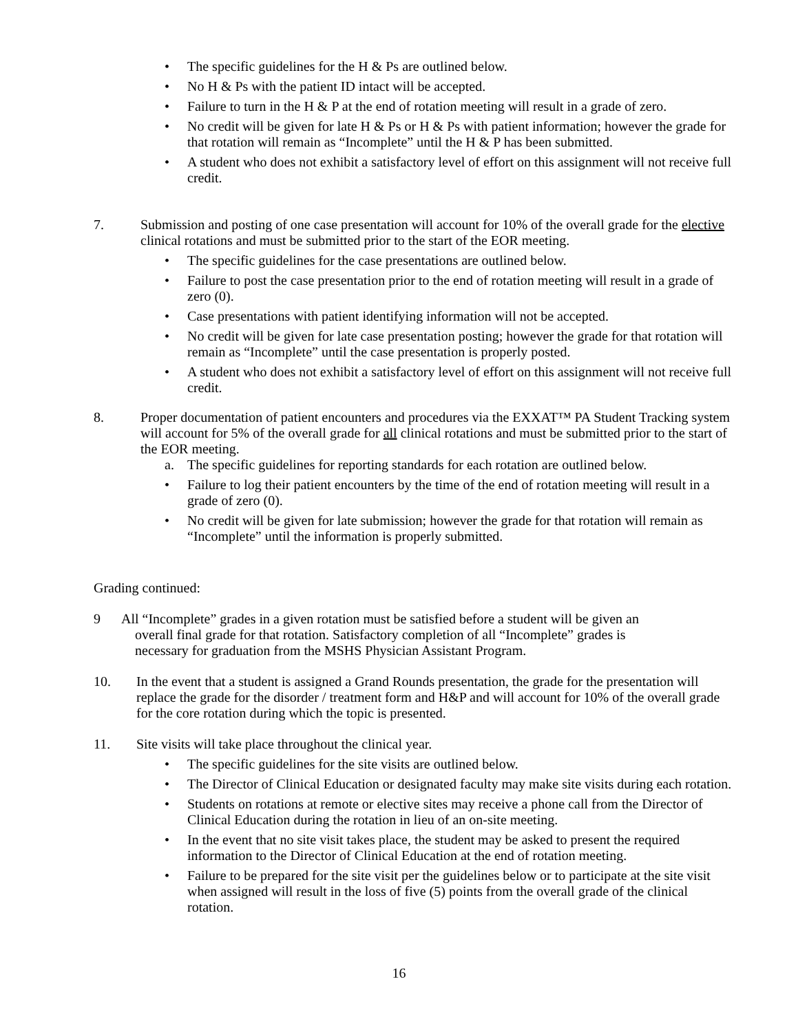• The specific guidelines for the H & Ps are outlined below.
• No H & Ps with the patient ID intact will be accepted.
• Failure to turn in the H & P at the end of rotation meeting will result in a grade of zero.
• No credit will be given for late H & Ps or H & Ps with patient information; however the grade for that rotation will remain as “Incomplete” until the H & P has been submitted.
• A student who does not exhibit a satisfactory level of effort on this assignment will not receive full credit.
7. Submission and posting of one case presentation will account for 10% of the overall grade for the elective clinical rotations and must be submitted prior to the start of the EOR meeting.
• The specific guidelines for the case presentations are outlined below.
• Failure to post the case presentation prior to the end of rotation meeting will result in a grade of zero (0).
• Case presentations with patient identifying information will not be accepted.
• No credit will be given for late case presentation posting; however the grade for that rotation will remain as “Incomplete” until the case presentation is properly posted.
• A student who does not exhibit a satisfactory level of effort on this assignment will not receive full credit.
8. Proper documentation of patient encounters and procedures via the EXXAT™ PA Student Tracking system will account for 5% of the overall grade for all clinical rotations and must be submitted prior to the start of the EOR meeting.
a. The specific guidelines for reporting standards for each rotation are outlined below.
• Failure to log their patient encounters by the time of the end of rotation meeting will result in a grade of zero (0).
• No credit will be given for late submission; however the grade for that rotation will remain as “Incomplete” until the information is properly submitted.
Grading continued:
9 All “Incomplete” grades in a given rotation must be satisfied before a student will be given an
overall final grade for that rotation. Satisfactory completion of all “Incomplete” grades is
necessary for graduation from the MSHS Physician Assistant Program.
10. In the event that a student is assigned a Grand Rounds presentation, the grade for the presentation will replace the grade for the disorder / treatment form and H&P and will account for 10% of the overall grade for the core rotation during which the topic is presented.
11. Site visits will take place throughout the clinical year.
• The specific guidelines for the site visits are outlined below.
• The Director of Clinical Education or designated faculty may make site visits during each rotation.
• Students on rotations at remote or elective sites may receive a phone call from the Director of Clinical Education during the rotation in lieu of an on-site meeting.
• In the event that no site visit takes place, the student may be asked to present the required information to the Director of Clinical Education at the end of rotation meeting.
• Failure to be prepared for the site visit per the guidelines below or to participate at the site visit when assigned will result in the loss of five (5) points from the overall grade of the clinical rotation.
16